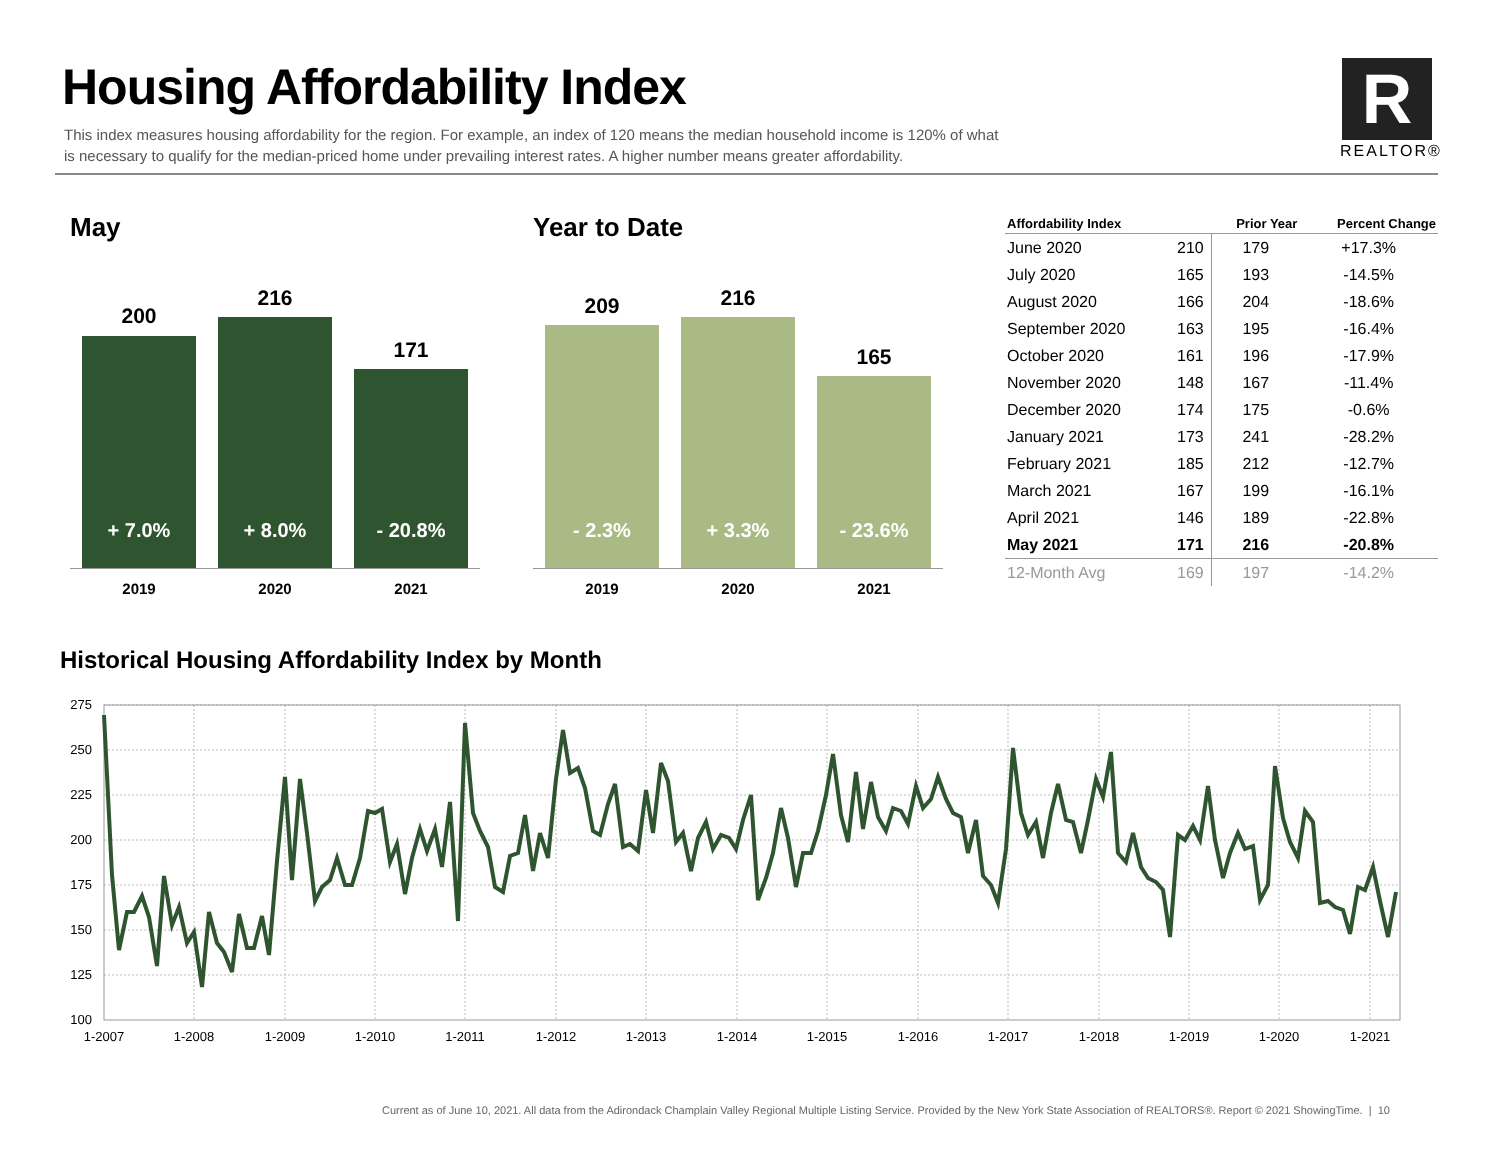Housing Affordability Index
This index measures housing affordability for the region. For example, an index of 120 means the median household income is 120% of what is necessary to qualify for the median-priced home under prevailing interest rates. A higher number means greater affordability.
R
REALTOR®
May
200
+ 7.0%
216
+ 8.0%
171
- 20.8%
2019 2020 2021
Year to Date
209
- 2.3%
216
+ 3.3%
165
- 23.6%
2019 2020 2021
| Affordability Index | | Prior Year | Percent Change |
| --- | --- | --- | --- |
| June 2020 | 210 | 179 | +17.3% |
| July 2020 | 165 | 193 | -14.5% |
| August 2020 | 166 | 204 | -18.6% |
| September 2020 | 163 | 195 | -16.4% |
| October 2020 | 161 | 196 | -17.9% |
| November 2020 | 148 | 167 | -11.4% |
| December 2020 | 174 | 175 | -0.6% |
| January 2021 | 173 | 241 | -28.2% |
| February 2021 | 185 | 212 | -12.7% |
| March 2021 | 167 | 199 | -16.1% |
| April 2021 | 146 | 189 | -22.8% |
| May 2021 | 171 | 216 | -20.8% |
| 12-Month Avg | 169 | 197 | -14.2% |
Historical Housing Affordability Index by Month
275
250
225
200
175
150
125
100
1-2007
1-2008
1-2009
1-2010
1-2011
1-2012
1-2013
1-2014
1-2015
1-2016
1-2017
1-2018
1-2019
1-2020
1-2021
Current as of June 10, 2021. All data from the Adirondack Champlain Valley Regional Multiple Listing Service. Provided by the New York State Association of REALTORS®. Report © 2021 ShowingTime. | 10